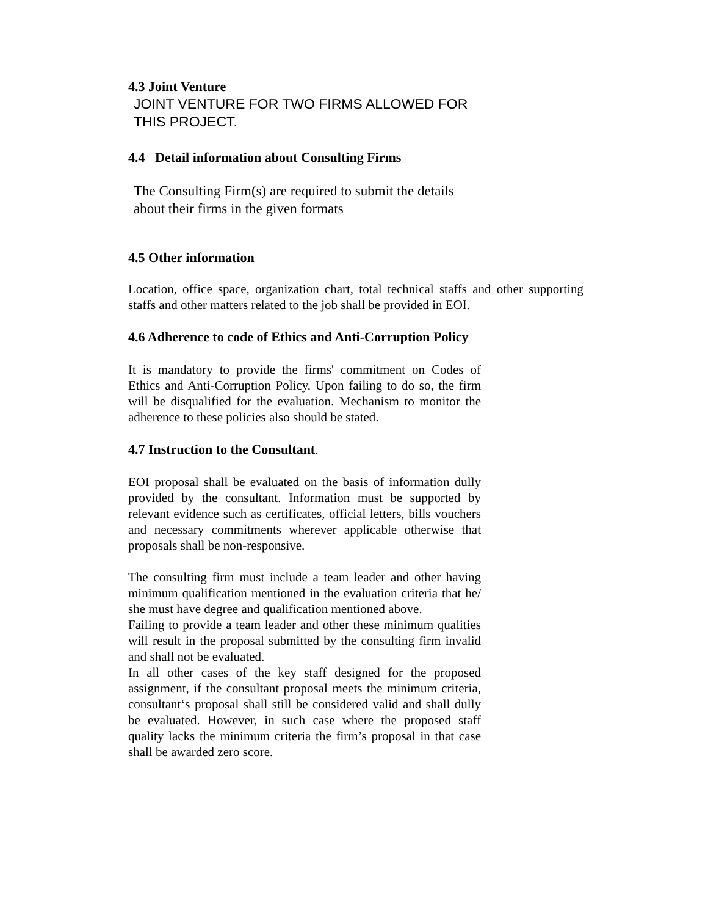4.3 Joint Venture
JOINT VENTURE FOR TWO FIRMS ALLOWED FOR THIS PROJECT.
4.4 Detail information about Consulting Firms
The Consulting Firm(s) are required to submit the details about their firms in the given formats
4.5 Other information
Location, office space, organization chart, total technical staffs and other supporting staffs and other matters related to the job shall be provided in EOI.
4.6 Adherence to code of Ethics and Anti-Corruption Policy
It is mandatory to provide the firms' commitment on Codes of Ethics and Anti-Corruption Policy. Upon failing to do so, the firm will be disqualified for the evaluation. Mechanism to monitor the adherence to these policies also should be stated.
4.7 Instruction to the Consultant.
EOI proposal shall be evaluated on the basis of information dully provided by the consultant. Information must be supported by relevant evidence such as certificates, official letters, bills vouchers and necessary commitments wherever applicable otherwise that proposals shall be non-responsive.
The consulting firm must include a team leader and other having minimum qualification mentioned in the evaluation criteria that he/ she must have degree and qualification mentioned above.
Failing to provide a team leader and other these minimum qualities will result in the proposal submitted by the consulting firm invalid and shall not be evaluated.
In all other cases of the key staff designed for the proposed assignment, if the consultant proposal meets the minimum criteria, consultant‘s proposal shall still be considered valid and shall dully be evaluated. However, in such case where the proposed staff quality lacks the minimum criteria the firm’s proposal in that case shall be awarded zero score.